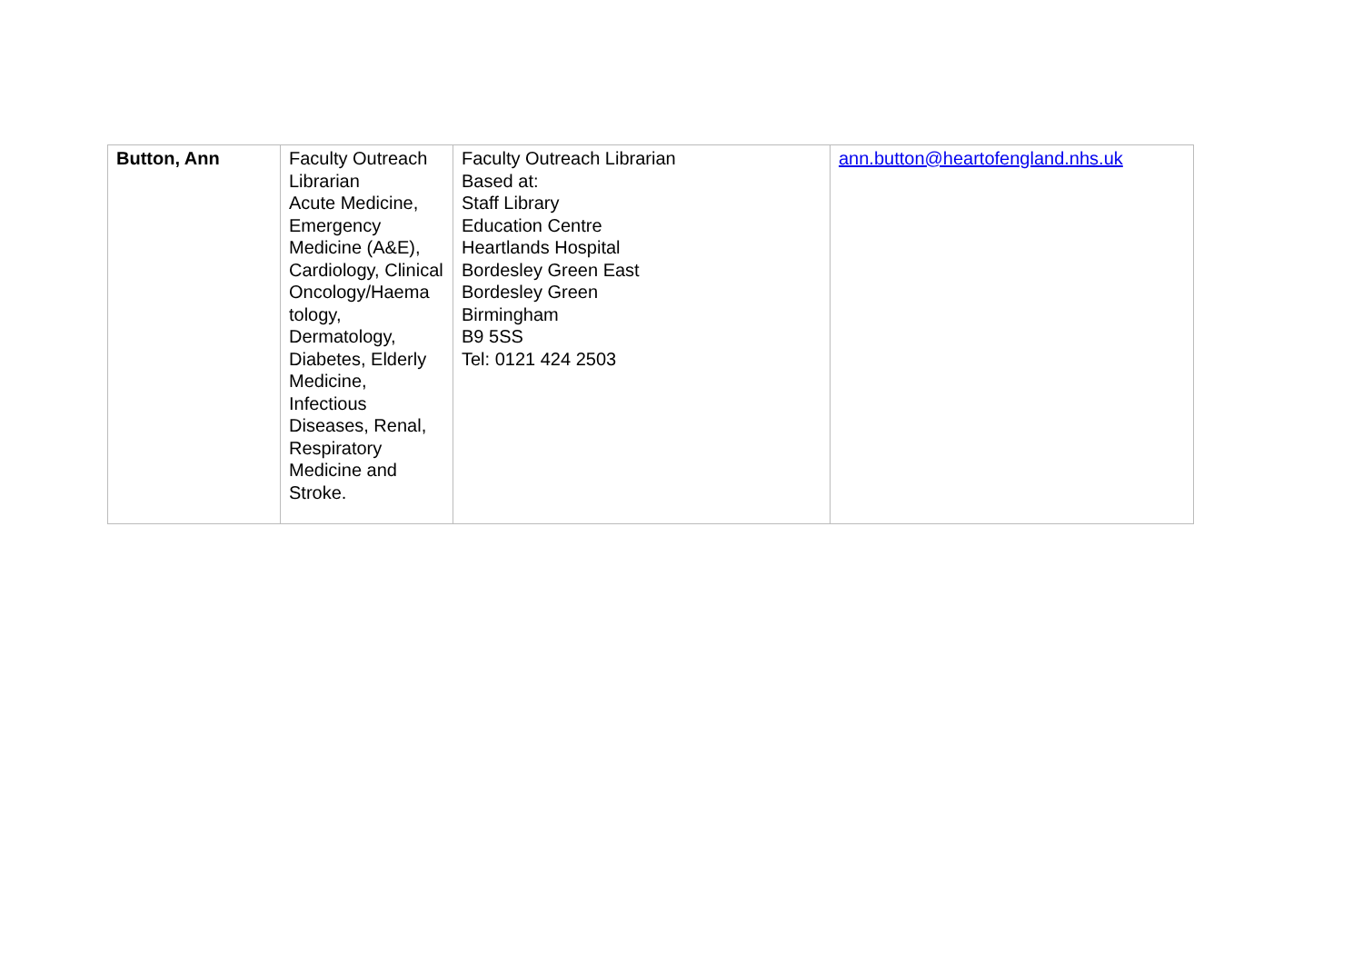| Button, Ann | Faculty Outreach Librarian Acute Medicine, Emergency Medicine (A&E), Cardiology, Clinical Oncology/Haema tology, Dermatology, Diabetes, Elderly Medicine, Infectious Diseases, Renal, Respiratory Medicine and Stroke. | Faculty Outreach Librarian Based at: Staff Library Education Centre Heartlands Hospital Bordesley Green East Bordesley Green Birmingham B9 5SS Tel: 0121 424 2503 | ann.button@heartofengland.nhs.uk |